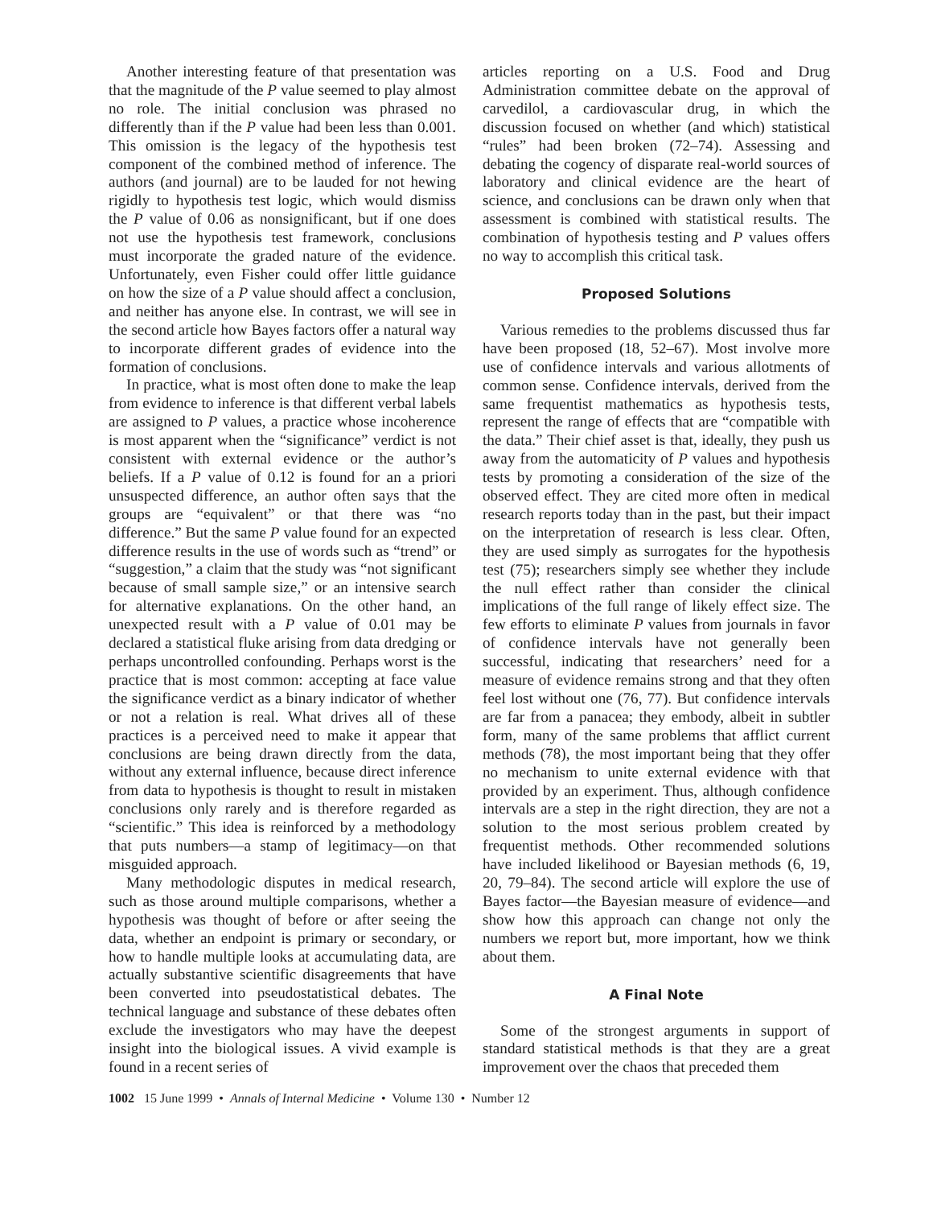Another interesting feature of that presentation was that the magnitude of the P value seemed to play almost no role. The initial conclusion was phrased no differently than if the P value had been less than 0.001. This omission is the legacy of the hypothesis test component of the combined method of inference. The authors (and journal) are to be lauded for not hewing rigidly to hypothesis test logic, which would dismiss the P value of 0.06 as nonsignificant, but if one does not use the hypothesis test framework, conclusions must incorporate the graded nature of the evidence. Unfortunately, even Fisher could offer little guidance on how the size of a P value should affect a conclusion, and neither has anyone else. In contrast, we will see in the second article how Bayes factors offer a natural way to incorporate different grades of evidence into the formation of conclusions.
In practice, what is most often done to make the leap from evidence to inference is that different verbal labels are assigned to P values, a practice whose incoherence is most apparent when the “significance” verdict is not consistent with external evidence or the author’s beliefs. If a P value of 0.12 is found for an a priori unsuspected difference, an author often says that the groups are “equivalent” or that there was “no difference.” But the same P value found for an expected difference results in the use of words such as “trend” or “suggestion,” a claim that the study was “not significant because of small sample size,” or an intensive search for alternative explanations. On the other hand, an unexpected result with a P value of 0.01 may be declared a statistical fluke arising from data dredging or perhaps uncontrolled confounding. Perhaps worst is the practice that is most common: accepting at face value the significance verdict as a binary indicator of whether or not a relation is real. What drives all of these practices is a perceived need to make it appear that conclusions are being drawn directly from the data, without any external influence, because direct inference from data to hypothesis is thought to result in mistaken conclusions only rarely and is therefore regarded as “scientific.” This idea is reinforced by a methodology that puts numbers—a stamp of legitimacy—on that misguided approach.
Many methodologic disputes in medical research, such as those around multiple comparisons, whether a hypothesis was thought of before or after seeing the data, whether an endpoint is primary or secondary, or how to handle multiple looks at accumulating data, are actually substantive scientific disagreements that have been converted into pseudostatistical debates. The technical language and substance of these debates often exclude the investigators who may have the deepest insight into the biological issues. A vivid example is found in a recent series of
articles reporting on a U.S. Food and Drug Administration committee debate on the approval of carvedilol, a cardiovascular drug, in which the discussion focused on whether (and which) statistical “rules” had been broken (72–74). Assessing and debating the cogency of disparate real-world sources of laboratory and clinical evidence are the heart of science, and conclusions can be drawn only when that assessment is combined with statistical results. The combination of hypothesis testing and P values offers no way to accomplish this critical task.
Proposed Solutions
Various remedies to the problems discussed thus far have been proposed (18, 52–67). Most involve more use of confidence intervals and various allotments of common sense. Confidence intervals, derived from the same frequentist mathematics as hypothesis tests, represent the range of effects that are “compatible with the data.” Their chief asset is that, ideally, they push us away from the automaticity of P values and hypothesis tests by promoting a consideration of the size of the observed effect. They are cited more often in medical research reports today than in the past, but their impact on the interpretation of research is less clear. Often, they are used simply as surrogates for the hypothesis test (75); researchers simply see whether they include the null effect rather than consider the clinical implications of the full range of likely effect size. The few efforts to eliminate P values from journals in favor of confidence intervals have not generally been successful, indicating that researchers’ need for a measure of evidence remains strong and that they often feel lost without one (76, 77). But confidence intervals are far from a panacea; they embody, albeit in subtler form, many of the same problems that afflict current methods (78), the most important being that they offer no mechanism to unite external evidence with that provided by an experiment. Thus, although confidence intervals are a step in the right direction, they are not a solution to the most serious problem created by frequentist methods. Other recommended solutions have included likelihood or Bayesian methods (6, 19, 20, 79–84). The second article will explore the use of Bayes factor—the Bayesian measure of evidence—and show how this approach can change not only the numbers we report but, more important, how we think about them.
A Final Note
Some of the strongest arguments in support of standard statistical methods is that they are a great improvement over the chaos that preceded them
1002 15 June 1999 • Annals of Internal Medicine • Volume 130 • Number 12